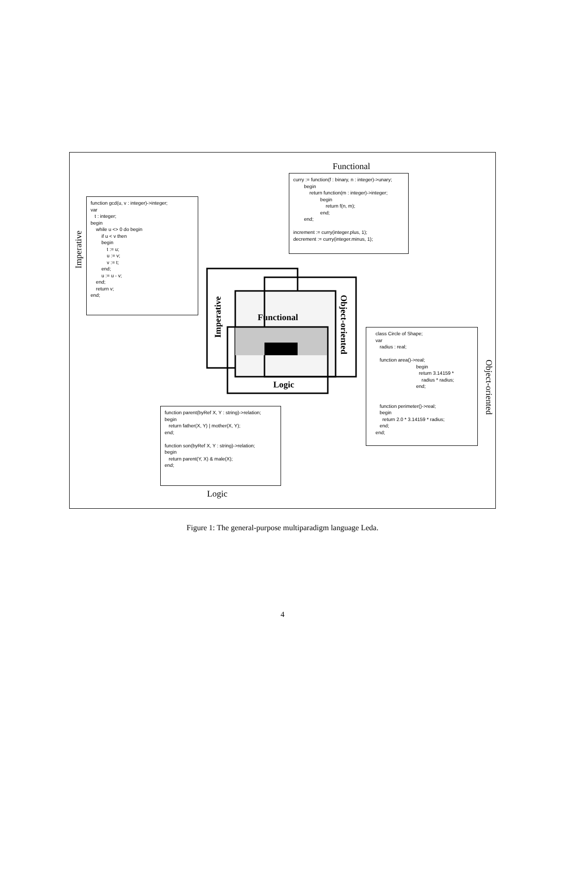Functional
Imperative
Object-oriented
Logic
Imperative
Functional
Object-oriented
Logic
curry := function(f : binary, n : integer)->unary; begin return function(m : integer)->integer; begin return f(n, m); end; end; increment := curry(integer.plus, 1); decrement := curry(integer.minus, 1);
function gcd(u, v : integer)->integer; var t : integer; begin while u <> 0 do begin if u < v then begin t := u; u := v; v := t; end; u := u - v; end; return v; end;
class Circle of Shape; var radius : real; function area()->real; begin return 3.14159 * radius * radius; end; function perimeter()->real; begin return 2.0 * 3.14159 * radius; end; end;
function parent(byRef X, Y : string)->relation; begin return father(X, Y) | mother(X, Y); end; function son(byRef X, Y : string)->relation; begin return parent(Y, X) & male(X); end;
Figure 1: The general-purpose multiparadigm language Leda.
4